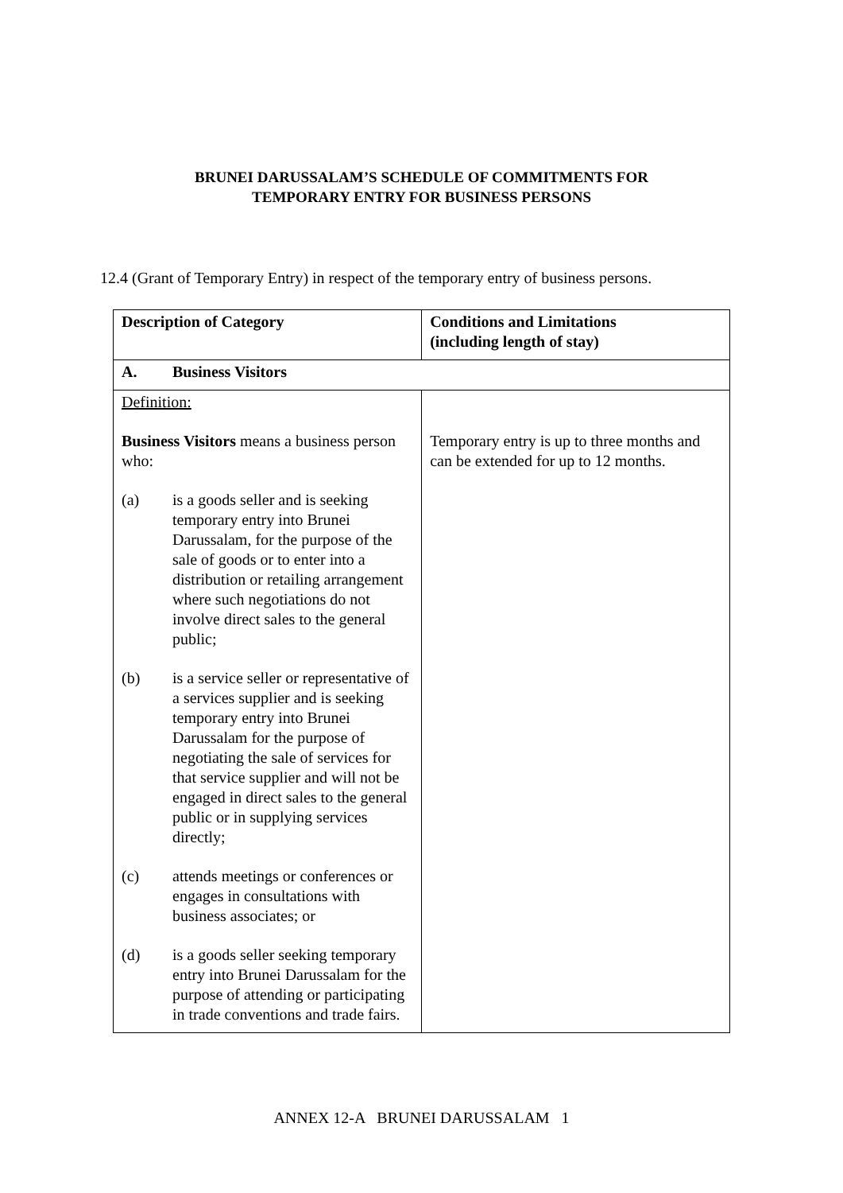BRUNEI DARUSSALAM’S SCHEDULE OF COMMITMENTS FOR
TEMPORARY ENTRY FOR BUSINESS PERSONS
12.4 (Grant of Temporary Entry) in respect of the temporary entry of business persons.
| Description of Category | Conditions and Limitations (including length of stay) |
| --- | --- |
| A. Business Visitors | |
| Definition: Business Visitors means a business person who: (a) is a goods seller and is seeking temporary entry into Brunei Darussalam, for the purpose of the sale of goods or to enter into a distribution or retailing arrangement where such negotiations do not involve direct sales to the general public; (b) is a service seller or representative of a services supplier and is seeking temporary entry into Brunei Darussalam for the purpose of negotiating the sale of services for that service supplier and will not be engaged in direct sales to the general public or in supplying services directly; (c) attends meetings or conferences or engages in consultations with business associates; or (d) is a goods seller seeking temporary entry into Brunei Darussalam for the purpose of attending or participating in trade conventions and trade fairs. | Temporary entry is up to three months and can be extended for up to 12 months. |
ANNEX 12-A BRUNEI DARUSSALAM 1